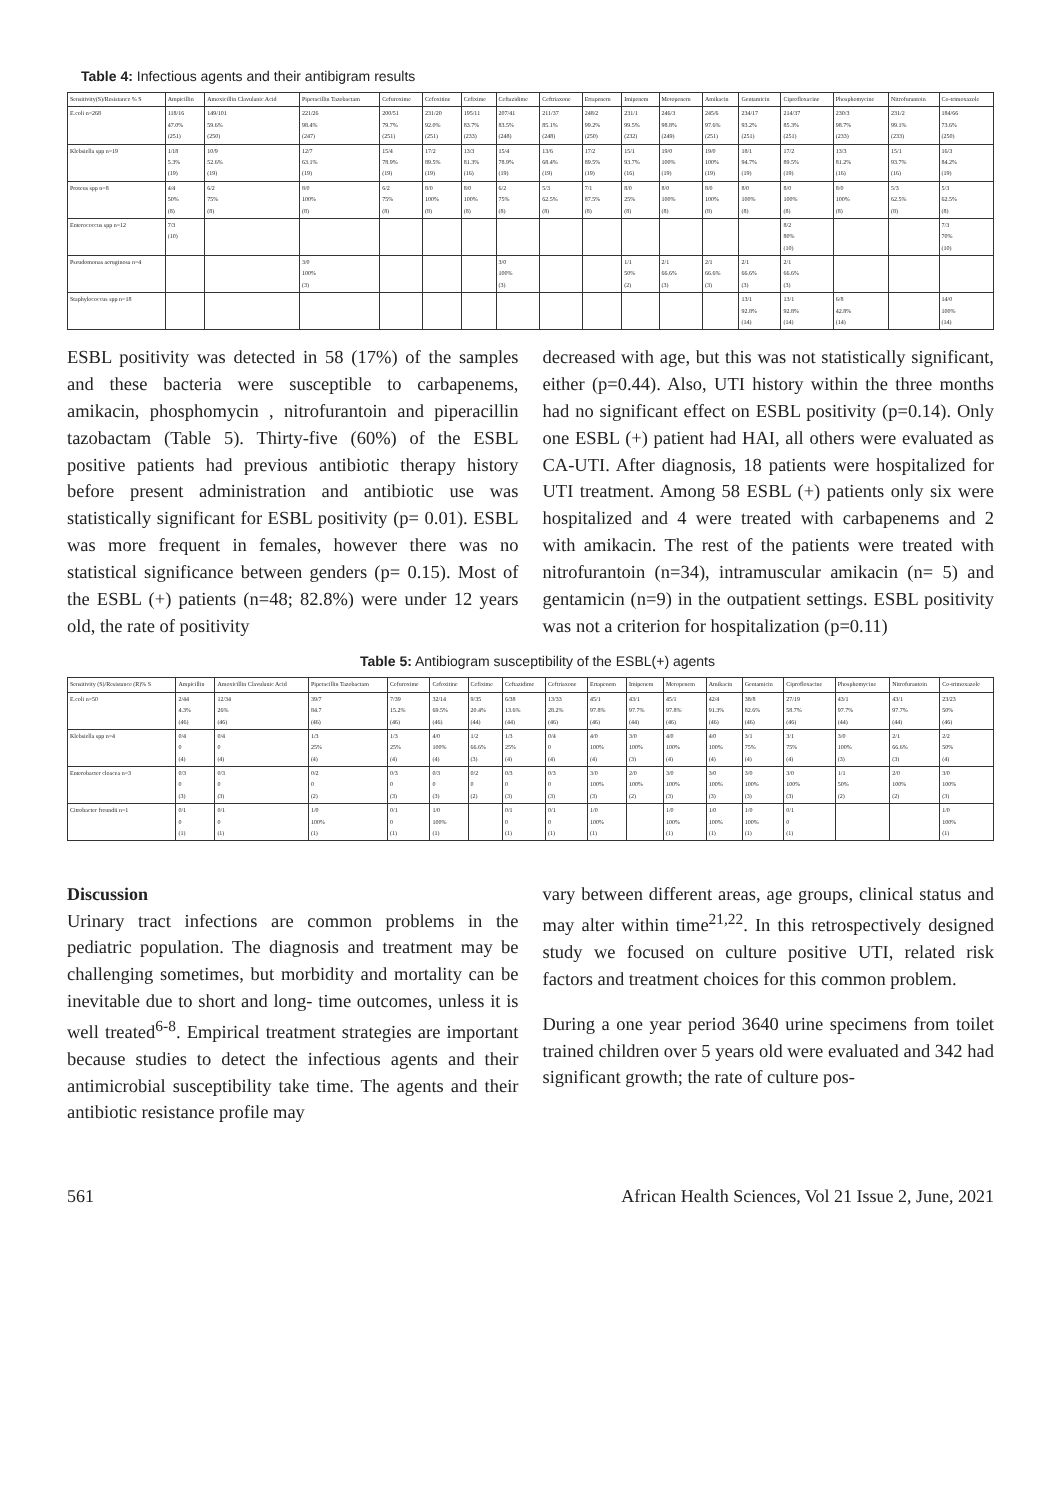Table 4: Infectious agents and their antibigram results
| Sensitivity(S)/Resistance % S | Ampicillin | Amoxicillin Clavulanic Acid | Piperacillin Tazobactam | Cefuroxime | Cefoxitine | Cefixime | Ceftazidime | Ceftriaxone | Ertapenem | Imipenem | Meropenem | Amikacin | Gentamicin | Ciprofloxacine | Phosphomycine | Nitrofurantoin | Co-trimoxazole |
| --- | --- | --- | --- | --- | --- | --- | --- | --- | --- | --- | --- | --- | --- | --- | --- | --- | --- |
| E.coli n=268 | 118/16 47.0% (251) | 149/101 59.6% (250) | 221/26 98.4% (247) | 200/51 79.7% (251) | 231/20 92.0% (251) | 195/11 83.7% (233) | 207/41 83.5% (248) | 211/37 85.1% (248) | 248/2 99.2% (250) | 231/1 99.5% (232) | 246/3 98.8% (249) | 245/6 97.6% (251) | 234/17 93.2% (251) | 214/37 85.3% (251) | 230/3 98.7% (233) | 231/2 99.1% (233) | 184/66 73.6% (250) |
| Klebsiella spp n=19 | 1/18 5.3% (19) | 10/9 52.6% (19) | 12/7 63.1% (19) | 15/4 78.9% (19) | 17/2 89.5% (19) | 13/3 81.3% (16) | 15/4 78.9% (19) | 13/6 68.4% (19) | 17/2 89.5% (19) | 15/1 93.7% (16) | 19/0 100% (19) | 19/0 100% (19) | 18/1 94.7% (19) | 17/2 89.5% (19) | 13/3 81.2% (16) | 15/1 93.7% (16) | 16/3 84.2% (19) |
| Proteus spp n=8 | 4/4 50% (8) | 6/2 75% (8) | 8/0 100% (8) | 6/2 75% (8) | 8/0 100% (8) | 8/0 100% (8) | 6/2 75% (8) | 5/3 62.5% (8) | 7/1 87.5% (8) | 8/0 25% (8) | 8/0 100% (8) | 8/0 100% (8) | 8/0 100% (8) | 8/0 100% (8) | 8/0 100% (8) | 5/3 62.5% (8) | 5/3 62.5% (8) |
| Enterococcus spp n=12 | 7/3 (10) | | | | | | | | | | | | | 8/2 80% (10) | | | 7/3 70% (10) |
| Pseudomonas aeruginosa n=4 | | | 3/0 100% (3) | | | | 3/0 100% (3) | | | 1/1 50% (2) | 2/1 66.6% (3) | 2/1 66.6% (3) | 2/1 66.6% (3) | 2/1 66.6% (3) | | | |
| Staphylococcus spp n=18 | | | | | | | | | | | | | 13/1 92.8% (14) | 13/1 92.8% (14) | 6/8 42.8% (14) | | 14/0 100% (14) |
ESBL positivity was detected in 58 (17%) of the samples and these bacteria were susceptible to carbapenems, amikacin, phosphomycin , nitrofurantoin and piperacillin tazobactam (Table 5). Thirty-five (60%) of the ESBL positive patients had previous antibiotic therapy history before present administration and antibiotic use was statistically significant for ESBL positivity (p= 0.01). ESBL was more frequent in females, however there was no statistical significance between genders (p= 0.15). Most of the ESBL (+) patients (n=48; 82.8%) were under 12 years old, the rate of positivity
decreased with age, but this was not statistically significant, either (p=0.44). Also, UTI history within the three months had no significant effect on ESBL positivity (p=0.14). Only one ESBL (+) patient had HAI, all others were evaluated as CA-UTI. After diagnosis, 18 patients were hospitalized for UTI treatment. Among 58 ESBL (+) patients only six were hospitalized and 4 were treated with carbapenems and 2 with amikacin. The rest of the patients were treated with nitrofurantoin (n=34), intramuscular amikacin (n= 5) and gentamicin (n=9) in the outpatient settings. ESBL positivity was not a criterion for hospitalization (p=0.11)
Table 5: Antibiogram susceptibility of the ESBL(+) agents
| Sensitivity (S)/Resistance (R)% S | Ampicillin | Amoxicillin Clavulanic Acid | Piperacillin Tazobactam | Cefuroxime | Cefoxitine | Cefixime | Ceftazidime | Ceftriaxone | Ertapenem | Imipenem | Meropenem | Amikacin | Gentamicin | Ciprofloxacine | Phosphomycine | Nitrofurantoin | Co-trimoxazole |
| --- | --- | --- | --- | --- | --- | --- | --- | --- | --- | --- | --- | --- | --- | --- | --- | --- | --- |
| E.coli n=50 | 2/44 4.3% (46) | 12/34 26% (46) | 39/7 84.7 (46) | 7/39 15.2% (46) | 32/14 69.5% (46) | 9/35 20.4% (44) | 6/38 13.6% (44) | 13/33 28.2% (46) | 45/1 97.8% (46) | 43/1 97.7% (44) | 45/1 97.8% (46) | 42/4 91.3% (46) | 38/8 82.6% (46) | 27/19 58.7% (46) | 43/1 97.7% (44) | 43/1 97.7% (44) | 23/23 50% (46) |
| Klebsiella spp n=4 | 0/4 0 (4) | 0/4 0 (4) | 1/3 25% (4) | 1/3 25% (4) | 4/0 100% (4) | 1/2 66.6% (3) | 1/3 25% (4) | 0/4 0 (4) | 4/0 100% (4) | 3/0 100% (3) | 4/0 100% (4) | 4/0 100% (4) | 3/1 75% (4) | 3/1 75% (4) | 3/0 100% (3) | 2/1 66.6% (3) | 2/2 50% (4) |
| Enterobacter cloacea n=3 | 0/3 0 (3) | 0/3 0 (3) | 0/2 0 (2) | 0/3 0 (3) | 0/3 0 (3) | 0/2 0 (2) | 0/3 0 (3) | 0/3 0 (3) | 3/0 100% (3) | 2/0 100% (2) | 3/0 100% (3) | 3/0 100% (3) | 3/0 100% (3) | 3/0 100% (3) | 1/1 50% (2) | 2/0 100% (2) | 3/0 100% (3) |
| Citrobacter freundii n=1 | 0/1 0 (1) | 0/1 0 (1) | 1/0 100% (1) | 0/1 0 (1) | 1/0 100% (1) | | 0/1 0 (1) | 0/1 0 (1) | 1/0 100% (1) | | 1/0 100% (1) | 1/0 100% (1) | 1/0 100% (1) | 0/1 0 (1) | | | 1/0 100% (1) |
Discussion
Urinary tract infections are common problems in the pediatric population. The diagnosis and treatment may be challenging sometimes, but morbidity and mortality can be inevitable due to short and long- time outcomes, unless it is well treated<sup>6-8</sup>. Empirical treatment strategies are important because studies to detect the infectious agents and their antimicrobial susceptibility take time. The agents and their antibiotic resistance profile may
vary between different areas, age groups, clinical status and may alter within time<sup>21,22</sup>. In this retrospectively designed study we focused on culture positive UTI, related risk factors and treatment choices for this common problem.
During a one year period 3640 urine specimens from toilet trained children over 5 years old were evaluated and 342 had significant growth; the rate of culture pos-
561 African Health Sciences, Vol 21 Issue 2, June, 2021